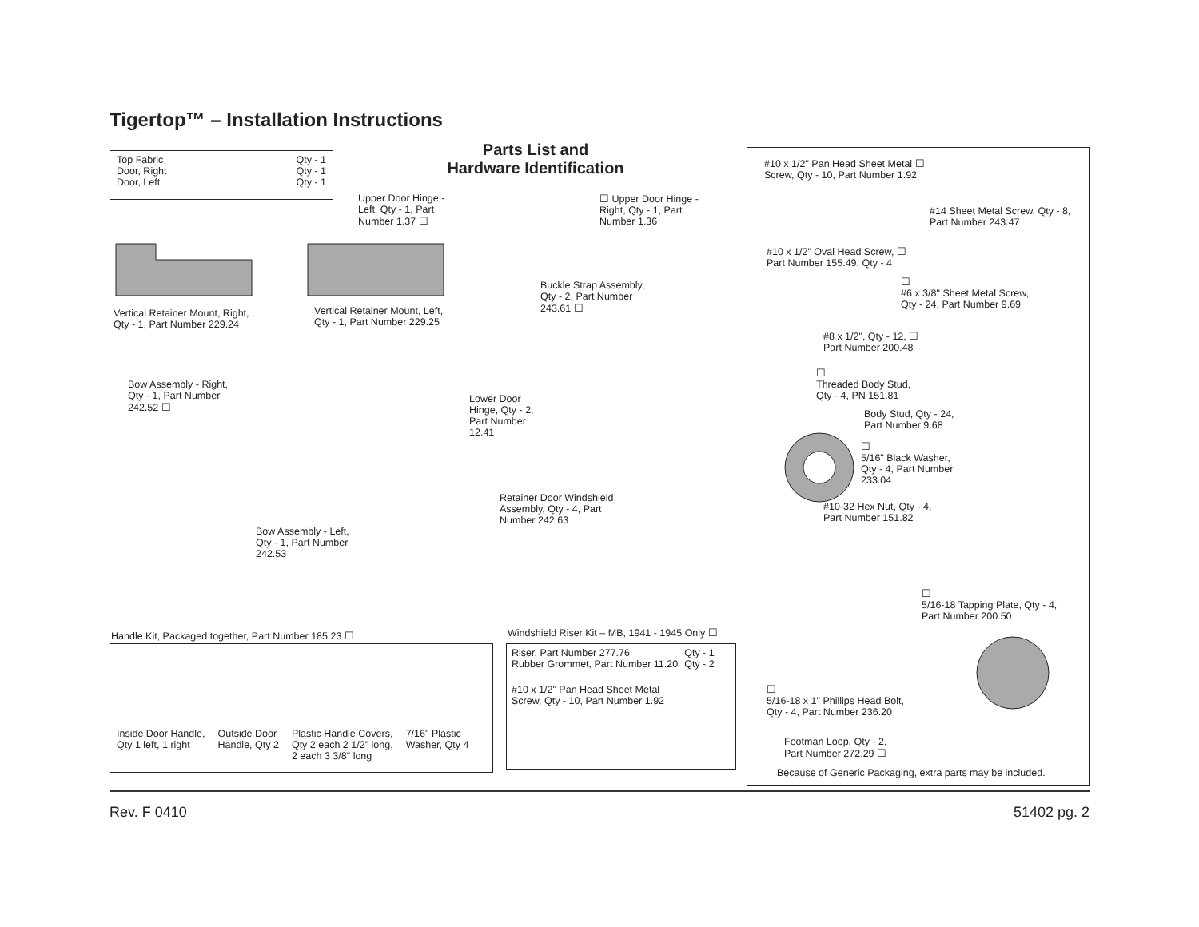Tigertop™ – Installation Instructions
| Top Fabric | Qty - 1 |
| Door, Right | Qty - 1 |
| Door, Left | Qty - 1 |
Parts List and
Hardware Identification
Upper Door Hinge -
Left, Qty - 1, Part
Number 1.37 ☐
☐ Upper Door Hinge -
Right, Qty - 1, Part
Number 1.36
Vertical Retainer Mount, Right,
Qty - 1, Part Number 229.24
Vertical Retainer Mount, Left,
Qty - 1, Part Number 229.25
Buckle Strap Assembly,
Qty - 2, Part Number
243.61 ☐
Bow Assembly - Right,
Qty - 1, Part Number
242.52 ☐
Lower Door
Hinge, Qty - 2,
Part Number
12.41
Retainer Door Windshield
Assembly, Qty - 4, Part
Number 242.63
Bow Assembly - Left,
Qty - 1, Part Number
242.53
Handle Kit, Packaged together, Part Number 185.23 ☐
| Inside Door Handle, Qty 1 left, 1 right | Outside Door Handle, Qty 2 | Plastic Handle Covers, Qty 2 each 2 1/2" long, 2 each 3 3/8" long | 7/16" Plastic Washer, Qty 4 |
Windshield Riser Kit – MB, 1941 - 1945 Only ☐
| Riser, Part Number 277.76 | Qty - 1 |
| Rubber Grommet, Part Number 11.20 | Qty - 2 |
#10 x 1/2" Pan Head Sheet Metal
Screw, Qty - 10, Part Number 1.92
#10 x 1/2" Pan Head Sheet Metal ☐
Screw, Qty - 10, Part Number 1.92
#14 Sheet Metal Screw, Qty - 8,
Part Number 243.47
#10 x 1/2" Oval Head Screw, ☐
Part Number 155.49, Qty - 4
☐
#6 x 3/8" Sheet Metal Screw,
Qty - 24, Part Number 9.69
#8 x 1/2", Qty - 12, ☐
Part Number 200.48
☐
Threaded Body Stud,
Qty - 4, PN 151.81
Body Stud, Qty - 24,
Part Number 9.68
☐
5/16" Black Washer,
Qty - 4, Part Number
233.04
#10-32 Hex Nut, Qty - 4,
Part Number 151.82
☐
5/16-18 Tapping Plate, Qty - 4,
Part Number 200.50
☐
5/16-18 x 1" Phillips Head Bolt,
Qty - 4, Part Number 236.20
Footman Loop, Qty - 2,
Part Number 272.29 ☐
Because of Generic Packaging, extra parts may be included.
Rev. F 0410 51402 pg. 2